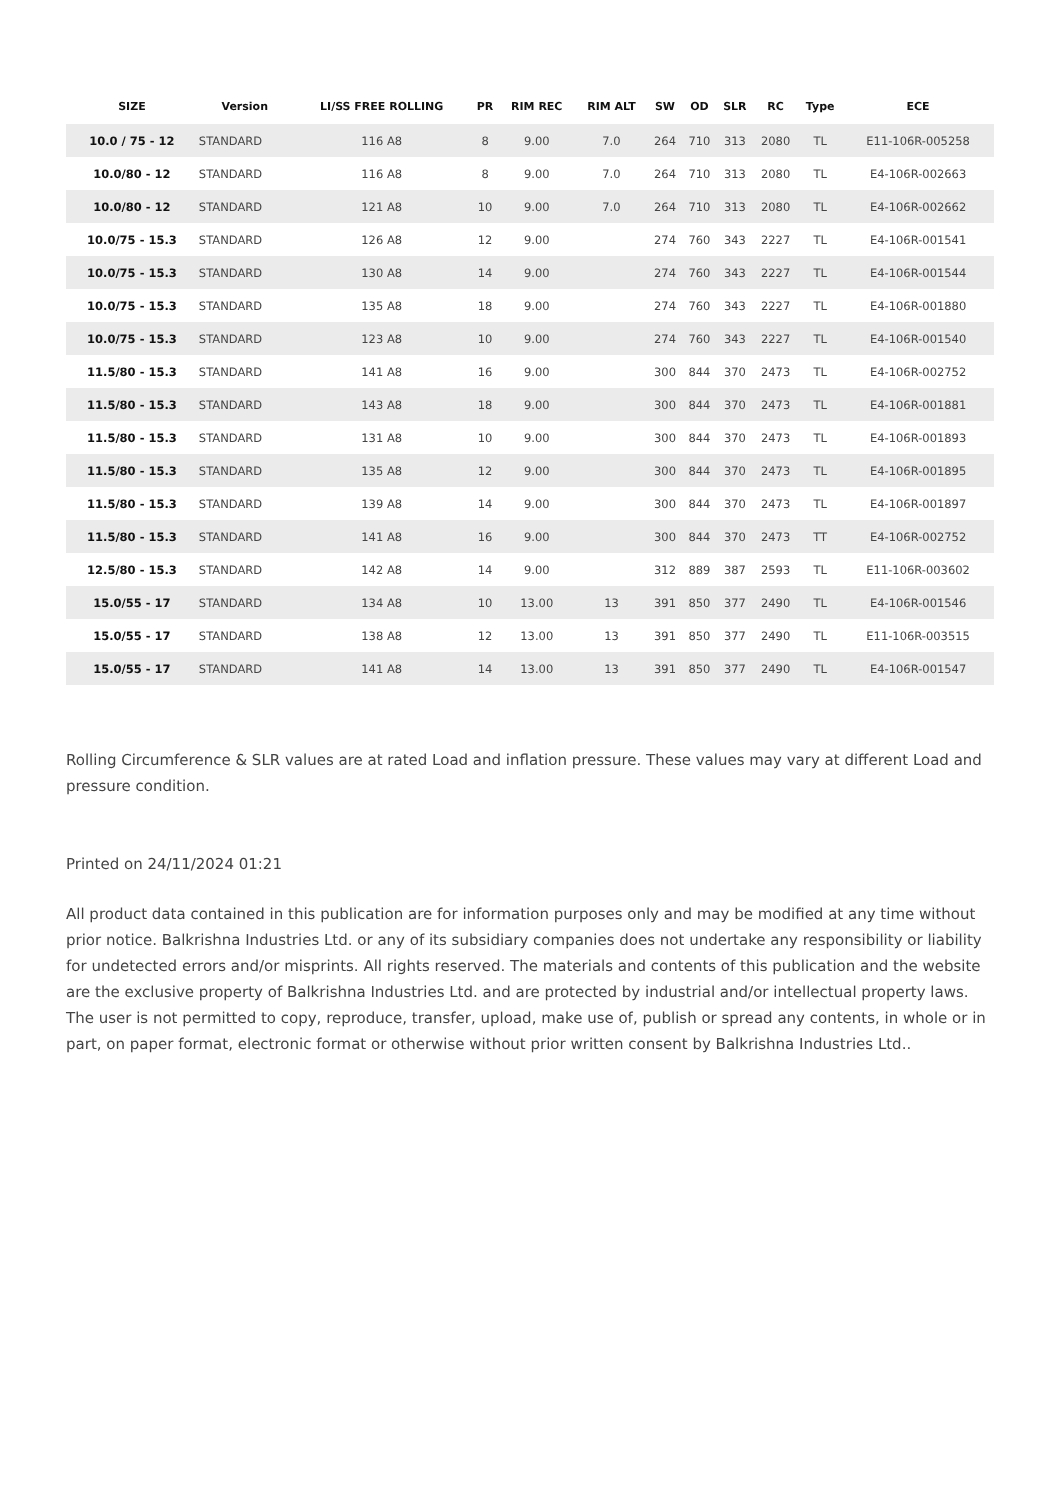| SIZE | Version | LI/SS FREE ROLLING | PR | RIM REC | RIM ALT | SW | OD | SLR | RC | Type | ECE |
| --- | --- | --- | --- | --- | --- | --- | --- | --- | --- | --- | --- |
| 10.0 / 75 - 12 | STANDARD | 116 A8 | 8 | 9.00 | 7.0 | 264 | 710 | 313 | 2080 | TL | E11-106R-005258 |
| 10.0/80 - 12 | STANDARD | 116 A8 | 8 | 9.00 | 7.0 | 264 | 710 | 313 | 2080 | TL | E4-106R-002663 |
| 10.0/80 - 12 | STANDARD | 121 A8 | 10 | 9.00 | 7.0 | 264 | 710 | 313 | 2080 | TL | E4-106R-002662 |
| 10.0/75 - 15.3 | STANDARD | 126 A8 | 12 | 9.00 | | 274 | 760 | 343 | 2227 | TL | E4-106R-001541 |
| 10.0/75 - 15.3 | STANDARD | 130 A8 | 14 | 9.00 | | 274 | 760 | 343 | 2227 | TL | E4-106R-001544 |
| 10.0/75 - 15.3 | STANDARD | 135 A8 | 18 | 9.00 | | 274 | 760 | 343 | 2227 | TL | E4-106R-001880 |
| 10.0/75 - 15.3 | STANDARD | 123 A8 | 10 | 9.00 | | 274 | 760 | 343 | 2227 | TL | E4-106R-001540 |
| 11.5/80 - 15.3 | STANDARD | 141 A8 | 16 | 9.00 | | 300 | 844 | 370 | 2473 | TL | E4-106R-002752 |
| 11.5/80 - 15.3 | STANDARD | 143 A8 | 18 | 9.00 | | 300 | 844 | 370 | 2473 | TL | E4-106R-001881 |
| 11.5/80 - 15.3 | STANDARD | 131 A8 | 10 | 9.00 | | 300 | 844 | 370 | 2473 | TL | E4-106R-001893 |
| 11.5/80 - 15.3 | STANDARD | 135 A8 | 12 | 9.00 | | 300 | 844 | 370 | 2473 | TL | E4-106R-001895 |
| 11.5/80 - 15.3 | STANDARD | 139 A8 | 14 | 9.00 | | 300 | 844 | 370 | 2473 | TL | E4-106R-001897 |
| 11.5/80 - 15.3 | STANDARD | 141 A8 | 16 | 9.00 | | 300 | 844 | 370 | 2473 | TT | E4-106R-002752 |
| 12.5/80 - 15.3 | STANDARD | 142 A8 | 14 | 9.00 | | 312 | 889 | 387 | 2593 | TL | E11-106R-003602 |
| 15.0/55 - 17 | STANDARD | 134 A8 | 10 | 13.00 | 13 | 391 | 850 | 377 | 2490 | TL | E4-106R-001546 |
| 15.0/55 - 17 | STANDARD | 138 A8 | 12 | 13.00 | 13 | 391 | 850 | 377 | 2490 | TL | E11-106R-003515 |
| 15.0/55 - 17 | STANDARD | 141 A8 | 14 | 13.00 | 13 | 391 | 850 | 377 | 2490 | TL | E4-106R-001547 |
Rolling Circumference & SLR values are at rated Load and inflation pressure. These values may vary at different Load and pressure condition.
Printed on 24/11/2024 01:21
All product data contained in this publication are for information purposes only and may be modified at any time without prior notice. Balkrishna Industries Ltd. or any of its subsidiary companies does not undertake any responsibility or liability for undetected errors and/or misprints. All rights reserved. The materials and contents of this publication and the website are the exclusive property of Balkrishna Industries Ltd. and are protected by industrial and/or intellectual property laws. The user is not permitted to copy, reproduce, transfer, upload, make use of, publish or spread any contents, in whole or in part, on paper format, electronic format or otherwise without prior written consent by Balkrishna Industries Ltd..